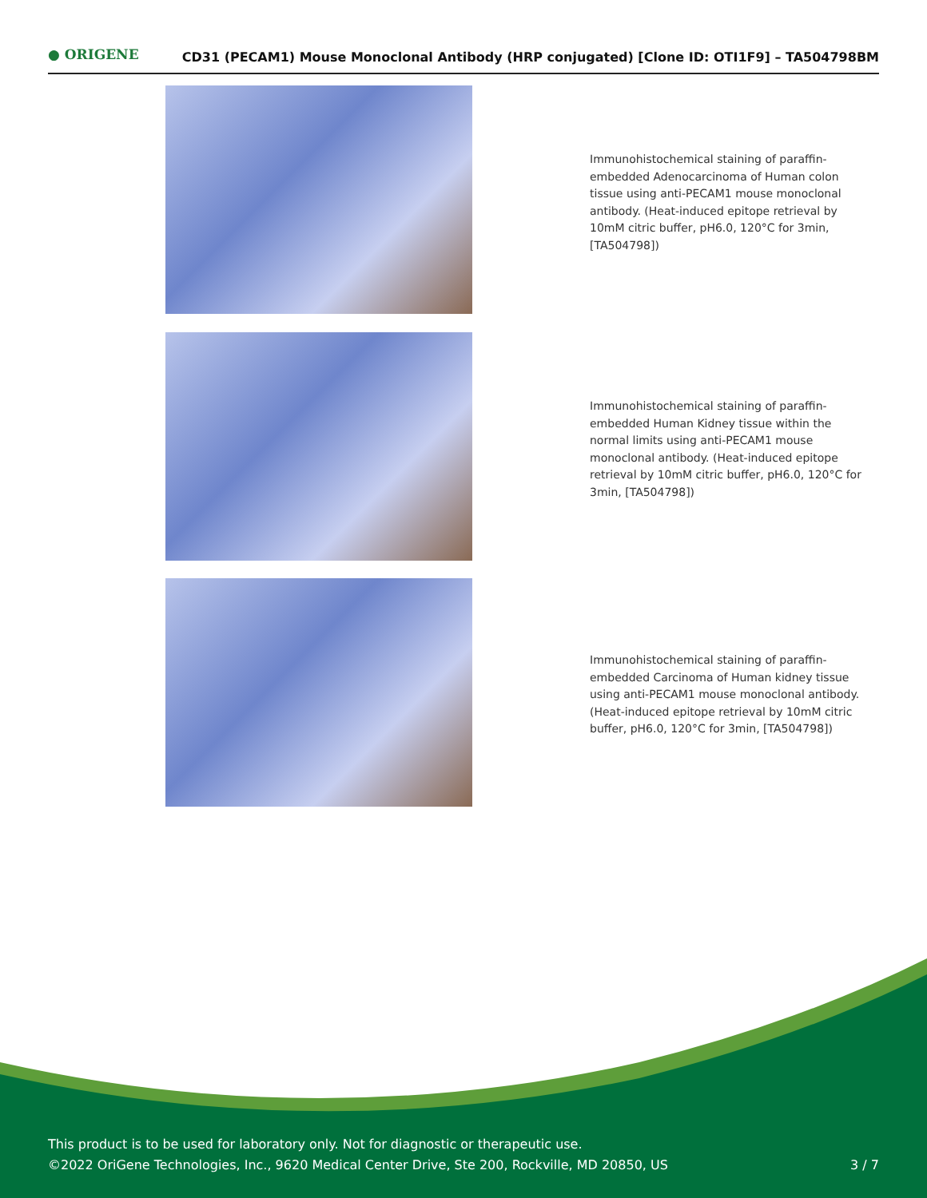● ORIGENE
CD31 (PECAM1) Mouse Monoclonal Antibody (HRP conjugated) [Clone ID: OTI1F9] – TA504798BM
Immunohistochemical staining of paraffin-embedded Adenocarcinoma of Human colon tissue using anti-PECAM1 mouse monoclonal antibody. (Heat-induced epitope retrieval by 10mM citric buffer, pH6.0, 120°C for 3min, [TA504798])
Immunohistochemical staining of paraffin-embedded Human Kidney tissue within the normal limits using anti-PECAM1 mouse monoclonal antibody. (Heat-induced epitope retrieval by 10mM citric buffer, pH6.0, 120°C for 3min, [TA504798])
Immunohistochemical staining of paraffin-embedded Carcinoma of Human kidney tissue using anti-PECAM1 mouse monoclonal antibody. (Heat-induced epitope retrieval by 10mM citric buffer, pH6.0, 120°C for 3min, [TA504798])
This product is to be used for laboratory only. Not for diagnostic or therapeutic use.
©2022 OriGene Technologies, Inc., 9620 Medical Center Drive, Ste 200, Rockville, MD 20850, US
3 / 7